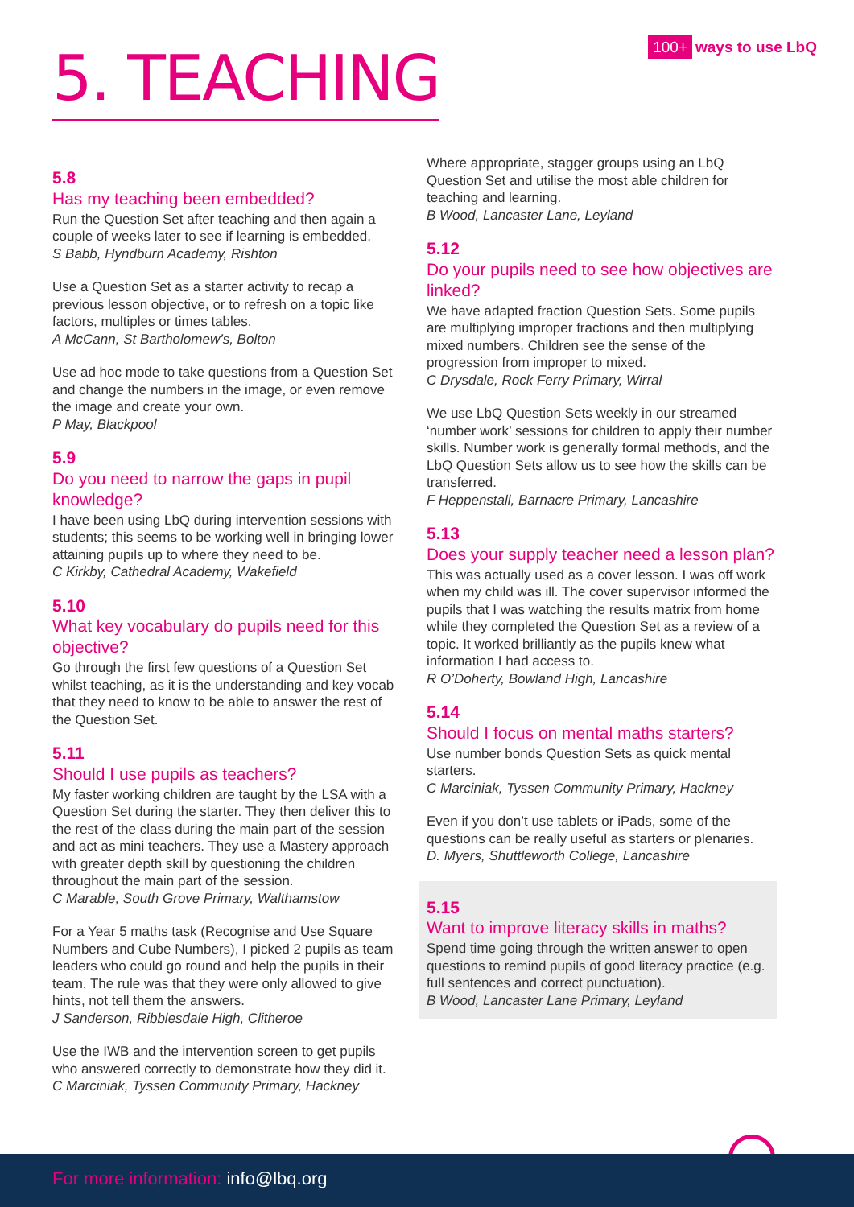5. TEACHING
100+ ways to use LbQ
5.8
Has my teaching been embedded?
Run the Question Set after teaching and then again a couple of weeks later to see if learning is embedded.
S Babb, Hyndburn Academy, Rishton
Use a Question Set as a starter activity to recap a previous lesson objective, or to refresh on a topic like factors, multiples or times tables.
A McCann, St Bartholomew’s, Bolton
Use ad hoc mode to take questions from a Question Set and change the numbers in the image, or even remove the image and create your own.
P May, Blackpool
5.9
Do you need to narrow the gaps in pupil knowledge?
I have been using LbQ during intervention sessions with students; this seems to be working well in bringing lower attaining pupils up to where they need to be.
C Kirkby, Cathedral Academy, Wakefield
5.10
What key vocabulary do pupils need for this objective?
Go through the first few questions of a Question Set whilst teaching, as it is the understanding and key vocab that they need to know to be able to answer the rest of the Question Set.
5.11
Should I use pupils as teachers?
My faster working children are taught by the LSA with a Question Set during the starter. They then deliver this to the rest of the class during the main part of the session and act as mini teachers. They use a Mastery approach with greater depth skill by questioning the children throughout the main part of the session.
C Marable, South Grove Primary, Walthamstow
For a Year 5 maths task (Recognise and Use Square Numbers and Cube Numbers), I picked 2 pupils as team leaders who could go round and help the pupils in their team. The rule was that they were only allowed to give hints, not tell them the answers.
J Sanderson, Ribblesdale High, Clitheroe
Use the IWB and the intervention screen to get pupils who answered correctly to demonstrate how they did it.
C Marciniak, Tyssen Community Primary, Hackney
Where appropriate, stagger groups using an LbQ Question Set and utilise the most able children for teaching and learning.
B Wood, Lancaster Lane, Leyland
5.12
Do your pupils need to see how objectives are linked?
We have adapted fraction Question Sets. Some pupils are multiplying improper fractions and then multiplying mixed numbers. Children see the sense of the progression from improper to mixed.
C Drysdale, Rock Ferry Primary, Wirral
We use LbQ Question Sets weekly in our streamed ‘number work’ sessions for children to apply their number skills. Number work is generally formal methods, and the LbQ Question Sets allow us to see how the skills can be transferred.
F Heppenstall, Barnacre Primary, Lancashire
5.13
Does your supply teacher need a lesson plan?
This was actually used as a cover lesson. I was off work when my child was ill. The cover supervisor informed the pupils that I was watching the results matrix from home while they completed the Question Set as a review of a topic. It worked brilliantly as the pupils knew what information I had access to.
R O’Doherty, Bowland High, Lancashire
5.14
Should I focus on mental maths starters?
Use number bonds Question Sets as quick mental starters.
C Marciniak, Tyssen Community Primary, Hackney
Even if you don’t use tablets or iPads, some of the questions can be really useful as starters or plenaries.
D. Myers, Shuttleworth College, Lancashire
5.15
Want to improve literacy skills in maths?
Spend time going through the written answer to open questions to remind pupils of good literacy practice (e.g. full sentences and correct punctuation).
B Wood, Lancaster Lane Primary, Leyland
For more information: info@lbq.org